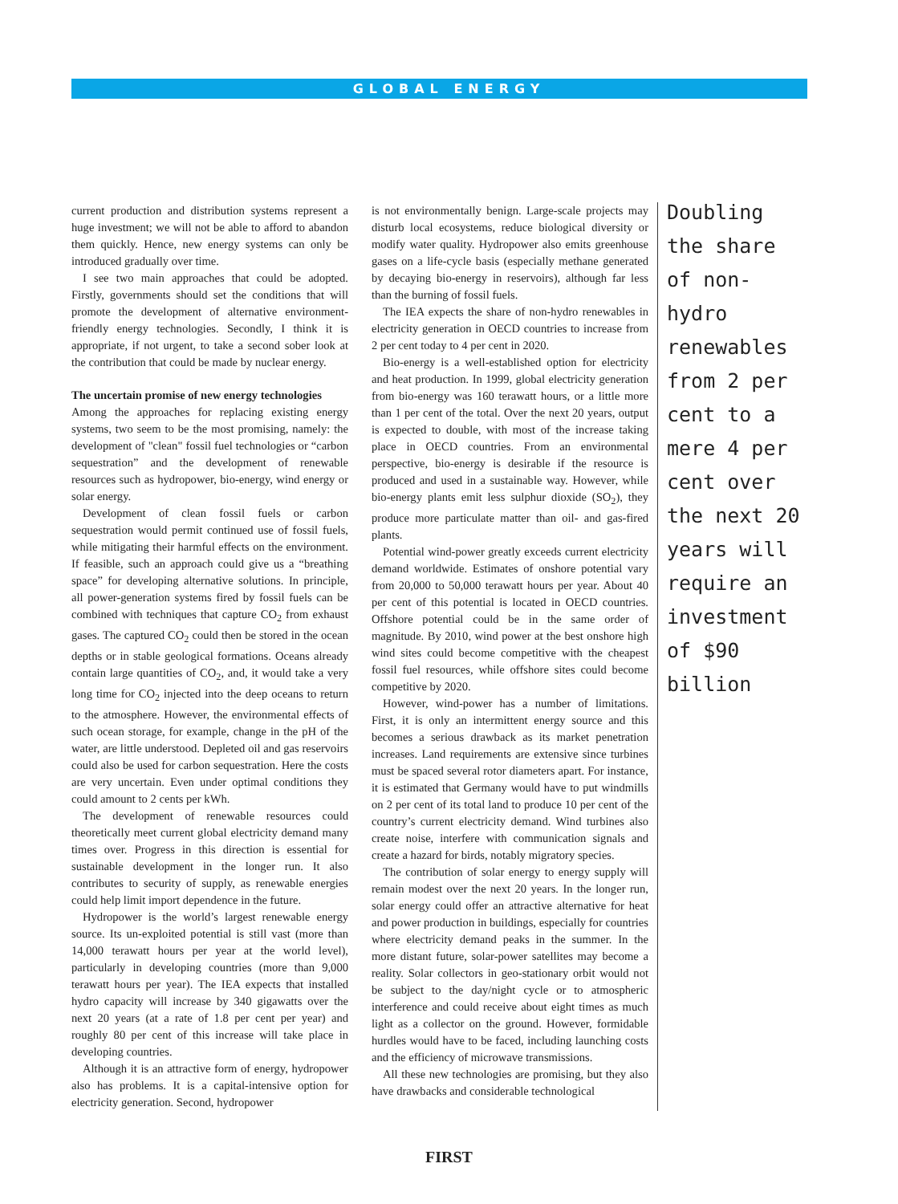GLOBAL ENERGY
current production and distribution systems represent a huge investment; we will not be able to afford to abandon them quickly. Hence, new energy systems can only be introduced gradually over time.
I see two main approaches that could be adopted. Firstly, governments should set the conditions that will promote the development of alternative environment-friendly energy technologies. Secondly, I think it is appropriate, if not urgent, to take a second sober look at the contribution that could be made by nuclear energy.
The uncertain promise of new energy technologies
Among the approaches for replacing existing energy systems, two seem to be the most promising, namely: the development of "clean" fossil fuel technologies or “carbon sequestration” and the development of renewable resources such as hydropower, bio-energy, wind energy or solar energy.
Development of clean fossil fuels or carbon sequestration would permit continued use of fossil fuels, while mitigating their harmful effects on the environment. If feasible, such an approach could give us a “breathing space” for developing alternative solutions. In principle, all power-generation systems fired by fossil fuels can be combined with techniques that capture CO<sub>2</sub> from exhaust gases. The captured CO<sub>2</sub> could then be stored in the ocean depths or in stable geological formations. Oceans already contain large quantities of CO<sub>2</sub>, and, it would take a very long time for CO<sub>2</sub> injected into the deep oceans to return to the atmosphere. However, the environmental effects of such ocean storage, for example, change in the pH of the water, are little understood. Depleted oil and gas reservoirs could also be used for carbon sequestration. Here the costs are very uncertain. Even under optimal conditions they could amount to 2 cents per kWh.
The development of renewable resources could theoretically meet current global electricity demand many times over. Progress in this direction is essential for sustainable development in the longer run. It also contributes to security of supply, as renewable energies could help limit import dependence in the future.
Hydropower is the world’s largest renewable energy source. Its un-exploited potential is still vast (more than 14,000 terawatt hours per year at the world level), particularly in developing countries (more than 9,000 terawatt hours per year). The IEA expects that installed hydro capacity will increase by 340 gigawatts over the next 20 years (at a rate of 1.8 per cent per year) and roughly 80 per cent of this increase will take place in developing countries.
Although it is an attractive form of energy, hydropower also has problems. It is a capital-intensive option for electricity generation. Second, hydropower
is not environmentally benign. Large-scale projects may disturb local ecosystems, reduce biological diversity or modify water quality. Hydropower also emits greenhouse gases on a life-cycle basis (especially methane generated by decaying bio-energy in reservoirs), although far less than the burning of fossil fuels.
The IEA expects the share of non-hydro renewables in electricity generation in OECD countries to increase from 2 per cent today to 4 per cent in 2020.
Bio-energy is a well-established option for electricity and heat production. In 1999, global electricity generation from bio-energy was 160 terawatt hours, or a little more than 1 per cent of the total. Over the next 20 years, output is expected to double, with most of the increase taking place in OECD countries. From an environmental perspective, bio-energy is desirable if the resource is produced and used in a sustainable way. However, while bio-energy plants emit less sulphur dioxide (SO<sub>2</sub>), they produce more particulate matter than oil- and gas-fired plants.
Potential wind-power greatly exceeds current electricity demand worldwide. Estimates of onshore potential vary from 20,000 to 50,000 terawatt hours per year. About 40 per cent of this potential is located in OECD countries. Offshore potential could be in the same order of magnitude. By 2010, wind power at the best onshore high wind sites could become competitive with the cheapest fossil fuel resources, while offshore sites could become competitive by 2020.
However, wind-power has a number of limitations. First, it is only an intermittent energy source and this becomes a serious drawback as its market penetration increases. Land requirements are extensive since turbines must be spaced several rotor diameters apart. For instance, it is estimated that Germany would have to put windmills on 2 per cent of its total land to produce 10 per cent of the country’s current electricity demand. Wind turbines also create noise, interfere with communication signals and create a hazard for birds, notably migratory species.
The contribution of solar energy to energy supply will remain modest over the next 20 years. In the longer run, solar energy could offer an attractive alternative for heat and power production in buildings, especially for countries where electricity demand peaks in the summer. In the more distant future, solar-power satellites may become a reality. Solar collectors in geo-stationary orbit would not be subject to the day/night cycle or to atmospheric interference and could receive about eight times as much light as a collector on the ground. However, formidable hurdles would have to be faced, including launching costs and the efficiency of microwave transmissions.
All these new technologies are promising, but they also have drawbacks and considerable technological
Doubling the share of non-hydro renewables from 2 per cent to a mere 4 per cent over the next 20 years will require an investment of $90 billion
FIRST